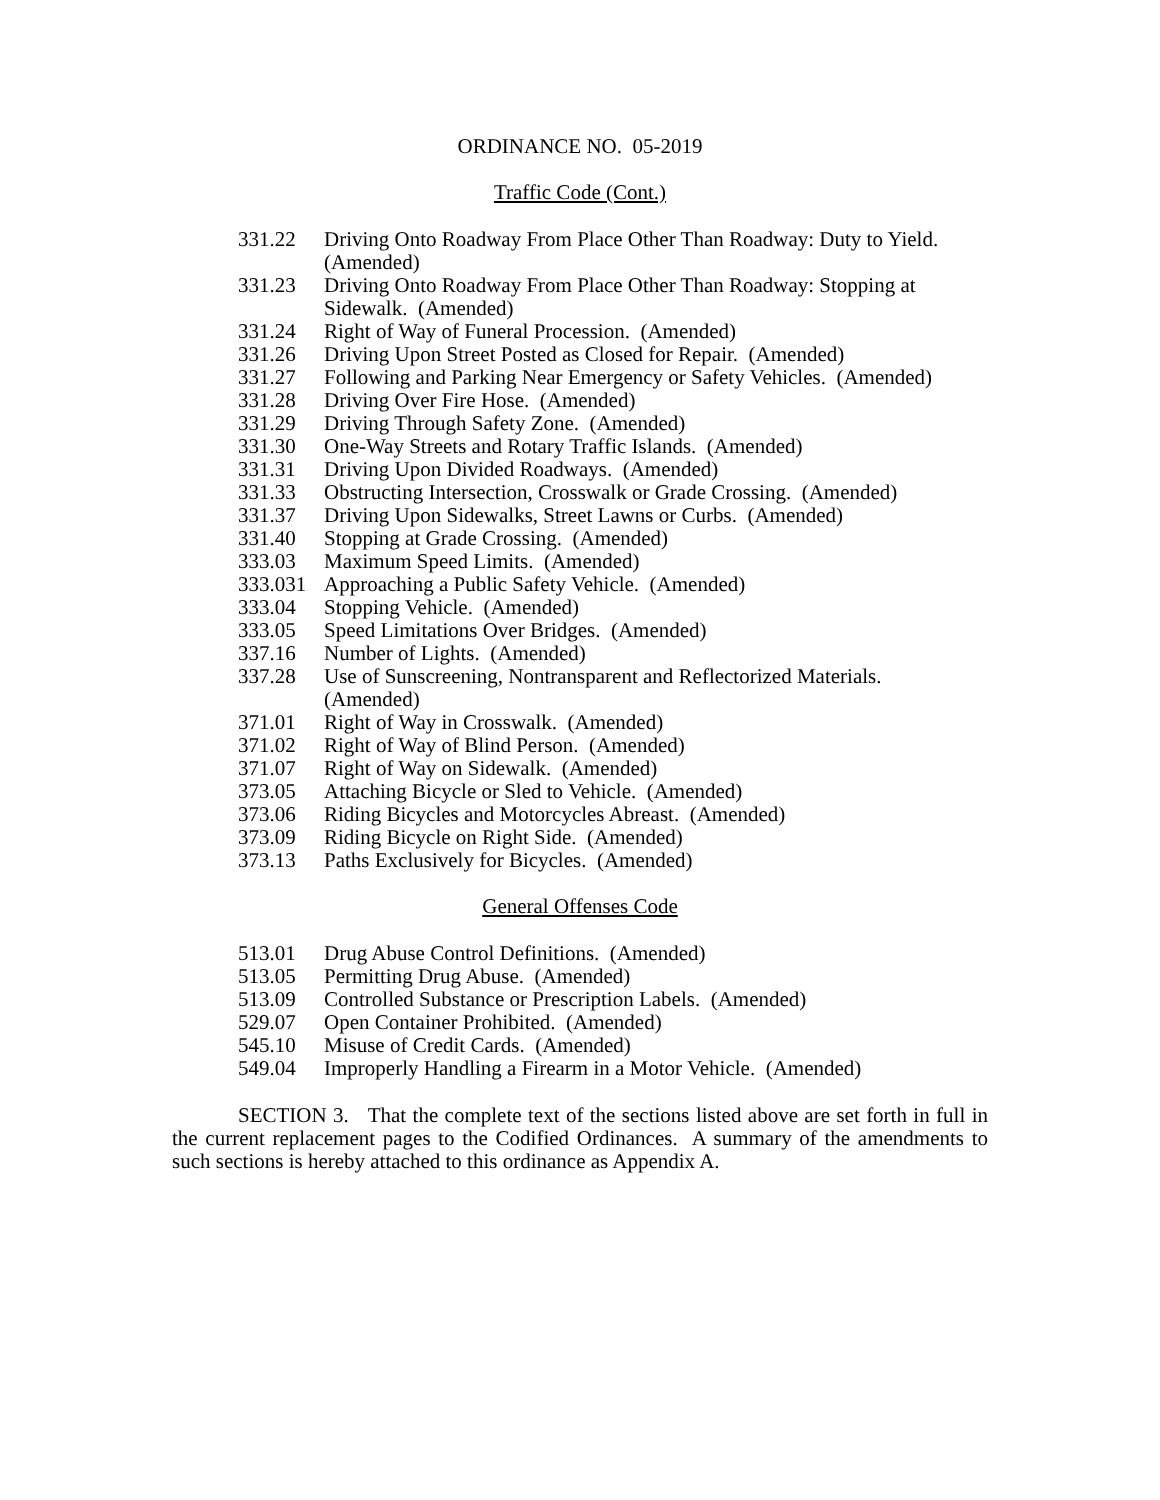ORDINANCE NO. 05-2019
Traffic Code (Cont.)
| 331.22 | Driving Onto Roadway From Place Other Than Roadway: Duty to Yield. (Amended) |
| 331.23 | Driving Onto Roadway From Place Other Than Roadway: Stopping at Sidewalk. (Amended) |
| 331.24 | Right of Way of Funeral Procession. (Amended) |
| 331.26 | Driving Upon Street Posted as Closed for Repair. (Amended) |
| 331.27 | Following and Parking Near Emergency or Safety Vehicles. (Amended) |
| 331.28 | Driving Over Fire Hose. (Amended) |
| 331.29 | Driving Through Safety Zone. (Amended) |
| 331.30 | One-Way Streets and Rotary Traffic Islands. (Amended) |
| 331.31 | Driving Upon Divided Roadways. (Amended) |
| 331.33 | Obstructing Intersection, Crosswalk or Grade Crossing. (Amended) |
| 331.37 | Driving Upon Sidewalks, Street Lawns or Curbs. (Amended) |
| 331.40 | Stopping at Grade Crossing. (Amended) |
| 333.03 | Maximum Speed Limits. (Amended) |
| 333.031 | Approaching a Public Safety Vehicle. (Amended) |
| 333.04 | Stopping Vehicle. (Amended) |
| 333.05 | Speed Limitations Over Bridges. (Amended) |
| 337.16 | Number of Lights. (Amended) |
| 337.28 | Use of Sunscreening, Nontransparent and Reflectorized Materials. (Amended) |
| 371.01 | Right of Way in Crosswalk. (Amended) |
| 371.02 | Right of Way of Blind Person. (Amended) |
| 371.07 | Right of Way on Sidewalk. (Amended) |
| 373.05 | Attaching Bicycle or Sled to Vehicle. (Amended) |
| 373.06 | Riding Bicycles and Motorcycles Abreast. (Amended) |
| 373.09 | Riding Bicycle on Right Side. (Amended) |
| 373.13 | Paths Exclusively for Bicycles. (Amended) |
General Offenses Code
| 513.01 | Drug Abuse Control Definitions. (Amended) |
| 513.05 | Permitting Drug Abuse. (Amended) |
| 513.09 | Controlled Substance or Prescription Labels. (Amended) |
| 529.07 | Open Container Prohibited. (Amended) |
| 545.10 | Misuse of Credit Cards. (Amended) |
| 549.04 | Improperly Handling a Firearm in a Motor Vehicle. (Amended) |
SECTION 3. That the complete text of the sections listed above are set forth in full in the current replacement pages to the Codified Ordinances. A summary of the amendments to such sections is hereby attached to this ordinance as Appendix A.